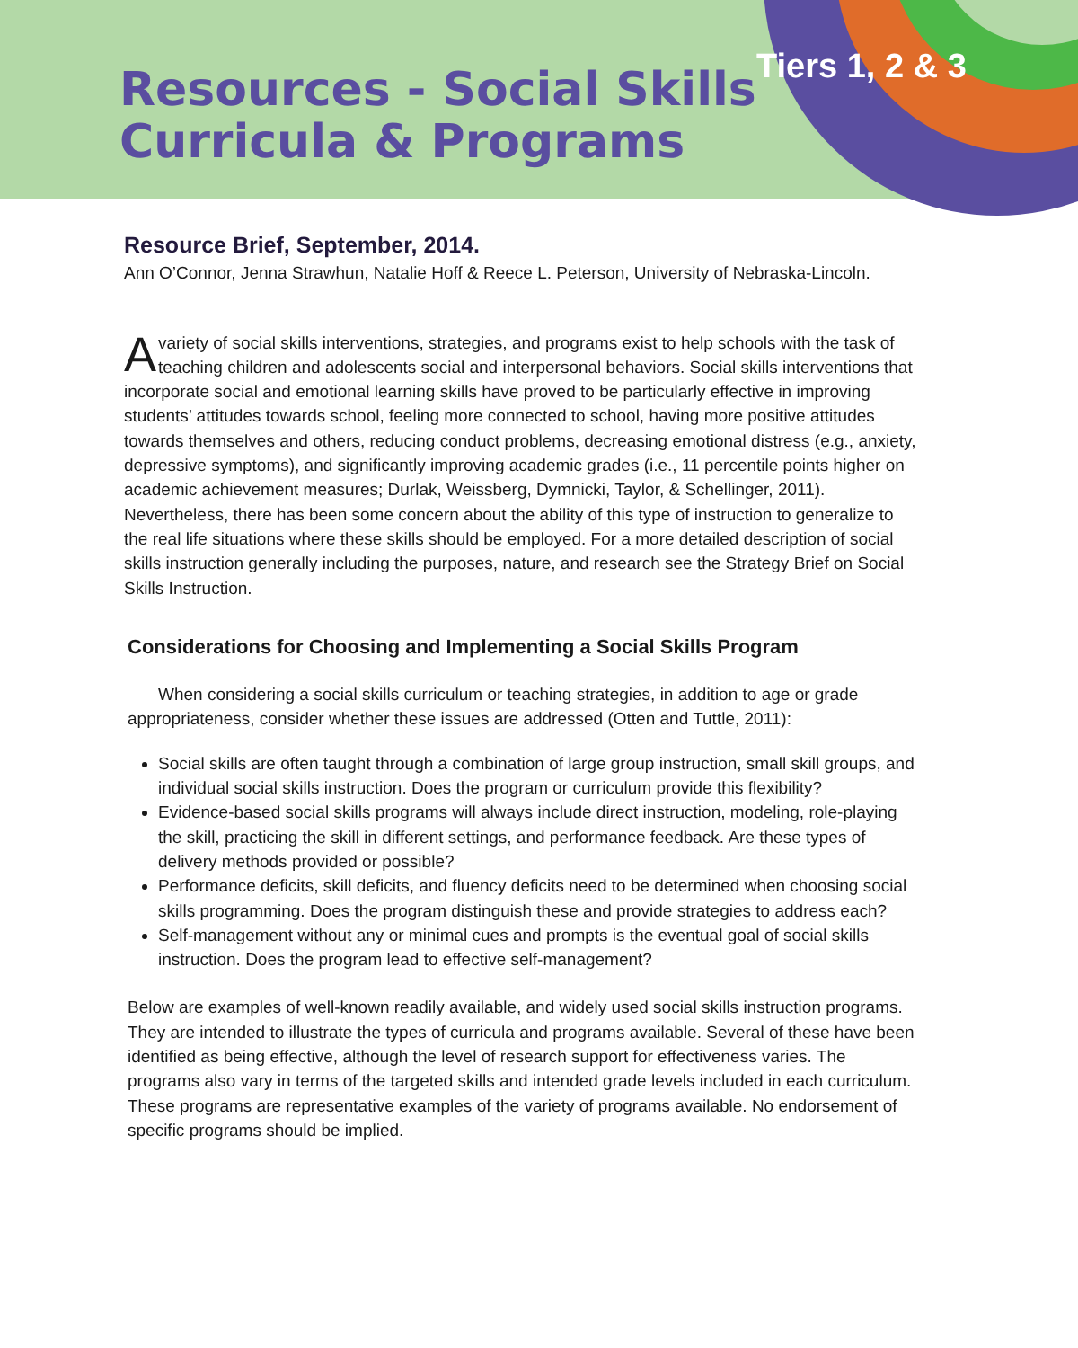Resources - Social Skills
Curricula & Programs
Tiers 1, 2 & 3
Resource Brief, September, 2014.
Ann O’Connor, Jenna Strawhun, Natalie Hoff & Reece L. Peterson, University of Nebraska-Lincoln.
Avariety of social skills interventions, strategies, and programs exist to help schools with the task of teaching children and adolescents social and interpersonal behaviors. Social skills interventions that incorporate social and emotional learning skills have proved to be particularly effective in improving students’ attitudes towards school, feeling more connected to school, having more positive attitudes towards themselves and others, reducing conduct problems, decreasing emotional distress (e.g., anxiety, depressive symptoms), and significantly improving academic grades (i.e., 11 percentile points higher on academic achievement measures; Durlak, Weissberg, Dymnicki, Taylor, & Schellinger, 2011). Nevertheless, there has been some concern about the ability of this type of instruction to generalize to the real life situations where these skills should be employed. For a more detailed description of social skills instruction generally including the purposes, nature, and research see the Strategy Brief on Social Skills Instruction.
Considerations for Choosing and Implementing a Social Skills Program
When considering a social skills curriculum or teaching strategies, in addition to age or grade appropriateness, consider whether these issues are addressed (Otten and Tuttle, 2011):
Social skills are often taught through a combination of large group instruction, small skill groups, and individual social skills instruction. Does the program or curriculum provide this flexibility?
Evidence-based social skills programs will always include direct instruction, modeling, role-playing the skill, practicing the skill in different settings, and performance feedback. Are these types of delivery methods provided or possible?
Performance deficits, skill deficits, and fluency deficits need to be determined when choosing social skills programming. Does the program distinguish these and provide strategies to address each?
Self-management without any or minimal cues and prompts is the eventual goal of social skills instruction. Does the program lead to effective self-management?
Below are examples of well-known readily available, and widely used social skills instruction programs. They are intended to illustrate the types of curricula and programs available. Several of these have been identified as being effective, although the level of research support for effectiveness varies. The programs also vary in terms of the targeted skills and intended grade levels included in each curriculum. These programs are representative examples of the variety of programs available. No endorsement of specific programs should be implied.